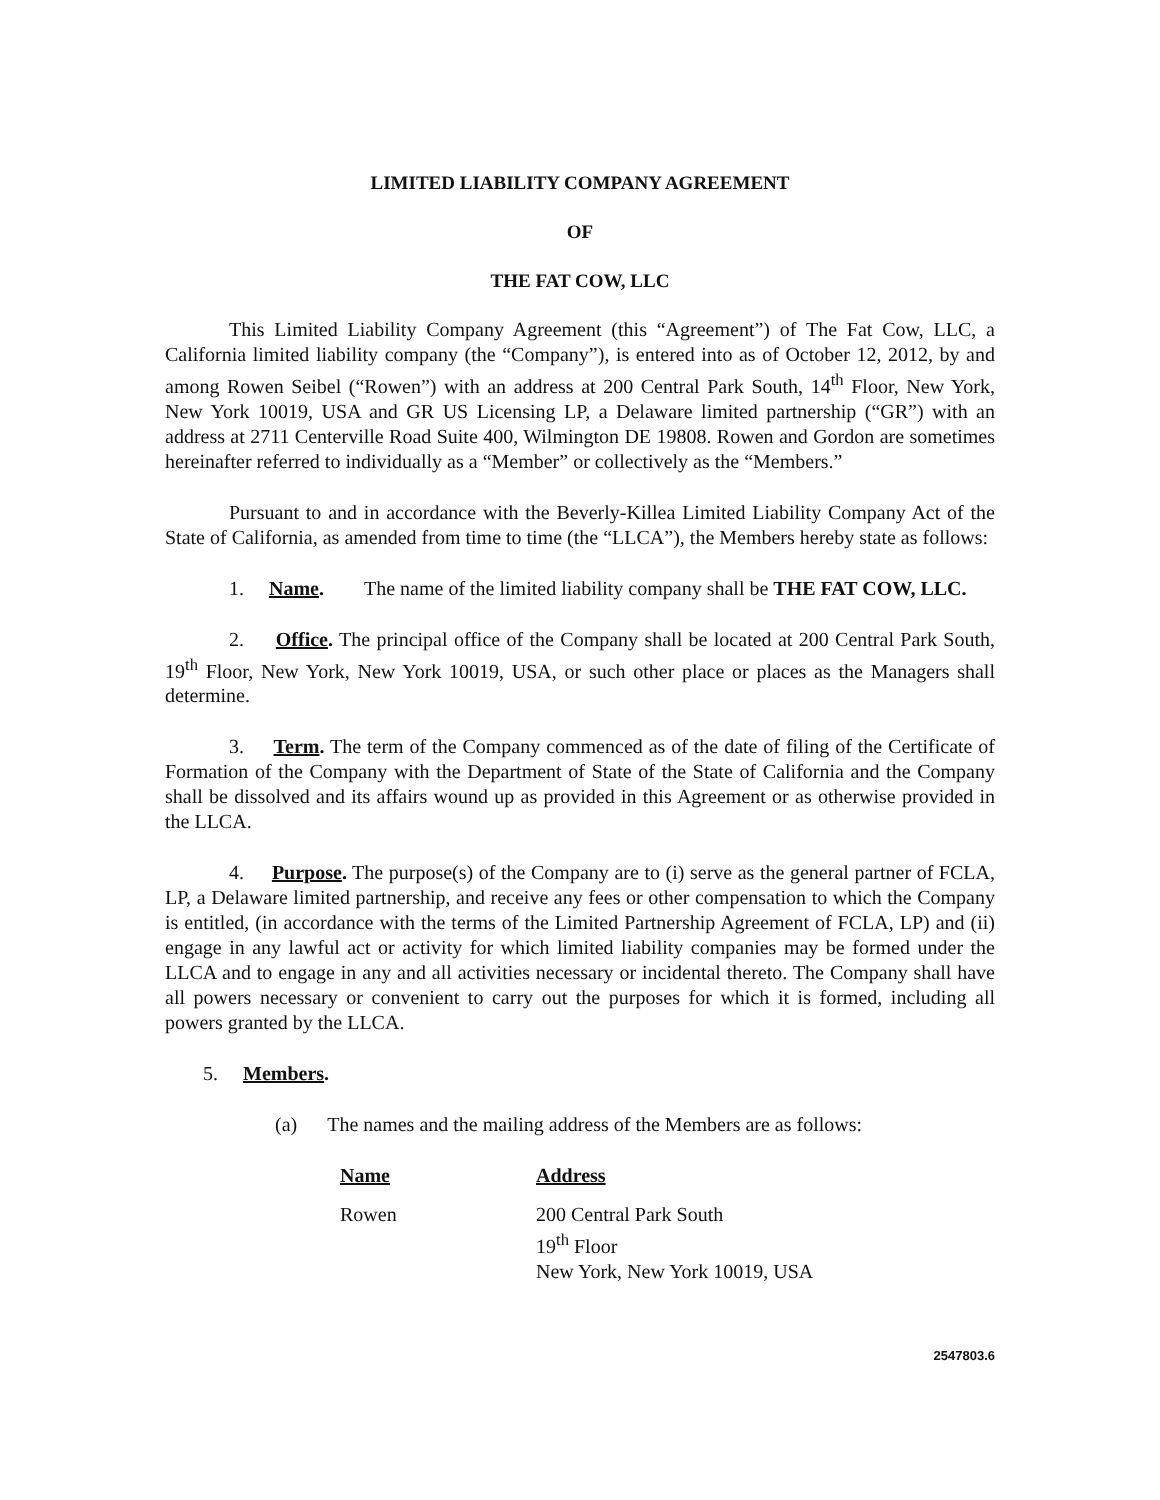LIMITED LIABILITY COMPANY AGREEMENT
OF
THE FAT COW, LLC
This Limited Liability Company Agreement (this “Agreement”) of The Fat Cow, LLC, a California limited liability company (the “Company”), is entered into as of October 12, 2012, by and among Rowen Seibel (“Rowen”) with an address at 200 Central Park South, 14<sup>th</sup> Floor, New York, New York 10019, USA and GR US Licensing LP, a Delaware limited partnership (“GR”) with an address at 2711 Centerville Road Suite 400, Wilmington DE 19808. Rowen and Gordon are sometimes hereinafter referred to individually as a “Member” or collectively as the “Members.”
Pursuant to and in accordance with the Beverly-Killea Limited Liability Company Act of the State of California, as amended from time to time (the “LLCA”), the Members hereby state as follows:
1. Name. The name of the limited liability company shall be THE FAT COW, LLC.
2. Office. The principal office of the Company shall be located at 200 Central Park South, 19<sup>th</sup> Floor, New York, New York 10019, USA, or such other place or places as the Managers shall determine.
3. Term. The term of the Company commenced as of the date of filing of the Certificate of Formation of the Company with the Department of State of the State of California and the Company shall be dissolved and its affairs wound up as provided in this Agreement or as otherwise provided in the LLCA.
4. Purpose. The purpose(s) of the Company are to (i) serve as the general partner of FCLA, LP, a Delaware limited partnership, and receive any fees or other compensation to which the Company is entitled, (in accordance with the terms of the Limited Partnership Agreement of FCLA, LP) and (ii) engage in any lawful act or activity for which limited liability companies may be formed under the LLCA and to engage in any and all activities necessary or incidental thereto. The Company shall have all powers necessary or convenient to carry out the purposes for which it is formed, including all powers granted by the LLCA.
5. Members.
(a) The names and the mailing address of the Members are as follows:
| Name | Address |
| --- | --- |
| Rowen | 200 Central Park South 19<sup>th</sup> Floor New York, New York 10019, USA |
2547803.6